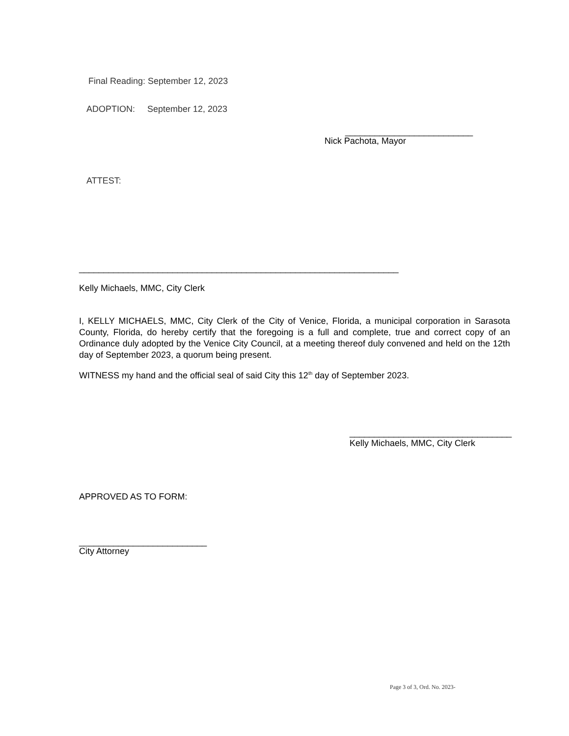Final Reading: September 12, 2023
ADOPTION: September 12, 2023
__________________________
Nick Pachota, Mayor
ATTEST:
_________________________________________________________________
Kelly Michaels, MMC, City Clerk
I, KELLY MICHAELS, MMC, City Clerk of the City of Venice, Florida, a municipal corporation in Sarasota County, Florida, do hereby certify that the foregoing is a full and complete, true and correct copy of an Ordinance duly adopted by the Venice City Council, at a meeting thereof duly convened and held on the 12th day of September 2023, a quorum being present.
WITNESS my hand and the official seal of said City this 12<sup>th</sup> day of September 2023.
_________________________________
Kelly Michaels, MMC, City Clerk
APPROVED AS TO FORM:
__________________________
City Attorney
Page 3 of 3, Ord. No. 2023-